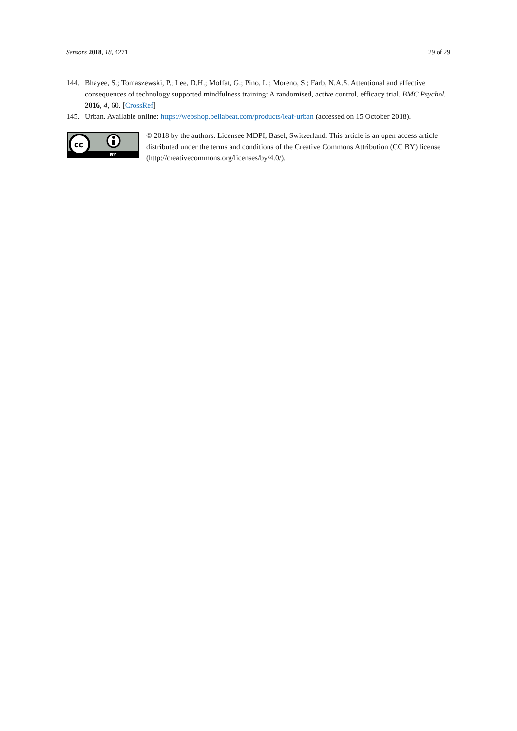Sensors 2018, 18, 4271 29 of 29
144. Bhayee, S.; Tomaszewski, P.; Lee, D.H.; Moffat, G.; Pino, L.; Moreno, S.; Farb, N.A.S. Attentional and affective consequences of technology supported mindfulness training: A randomised, active control, efficacy trial. BMC Psychol. 2016, 4, 60. [CrossRef]
145. Urban. Available online: https://webshop.bellabeat.com/products/leaf-urban (accessed on 15 October 2018).
cc
BY
© 2018 by the authors. Licensee MDPI, Basel, Switzerland. This article is an open access article distributed under the terms and conditions of the Creative Commons Attribution (CC BY) license (http://creativecommons.org/licenses/by/4.0/).